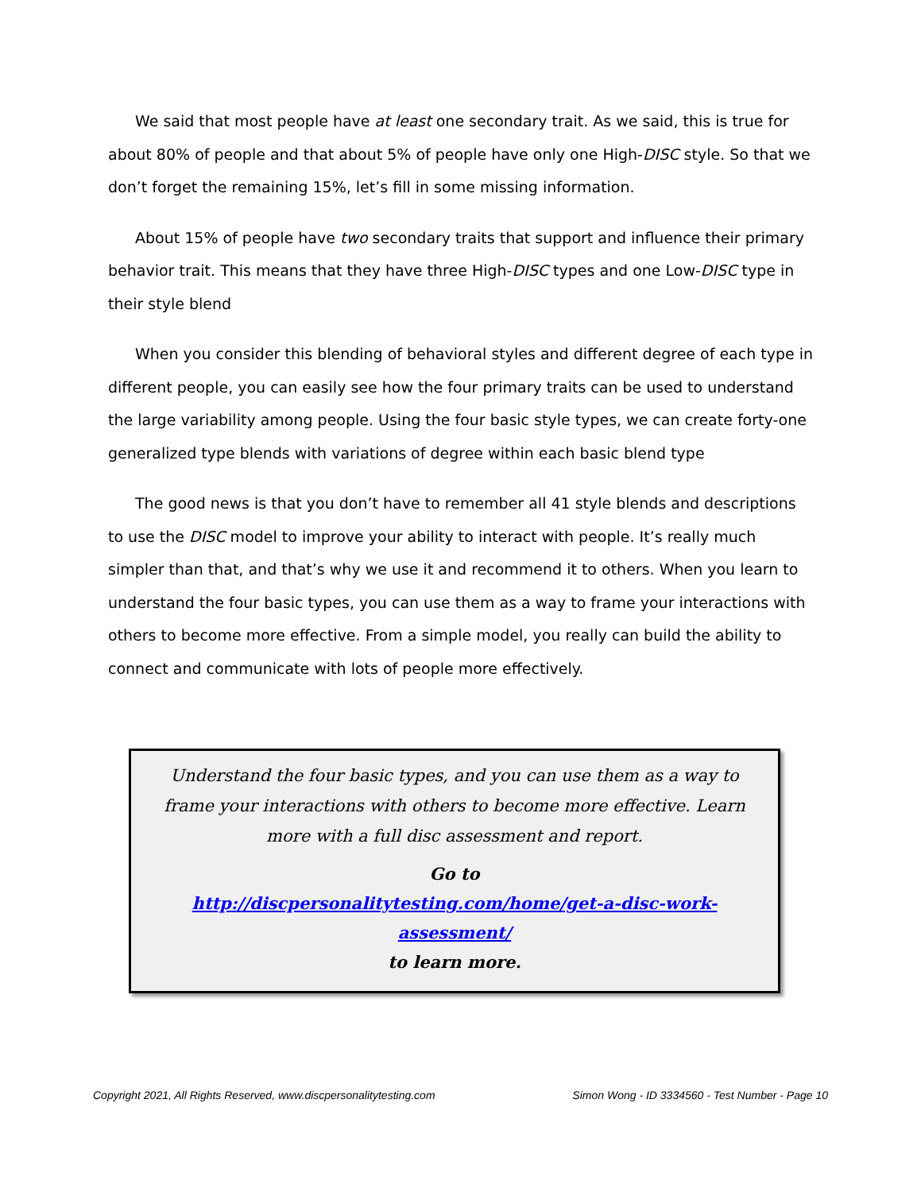We said that most people have at least one secondary trait. As we said, this is true for about 80% of people and that about 5% of people have only one High-DISC style. So that we don’t forget the remaining 15%, let’s fill in some missing information.
About 15% of people have two secondary traits that support and influence their primary behavior trait. This means that they have three High-DISC types and one Low-DISC type in their style blend
When you consider this blending of behavioral styles and different degree of each type in different people, you can easily see how the four primary traits can be used to understand the large variability among people. Using the four basic style types, we can create forty-one generalized type blends with variations of degree within each basic blend type
The good news is that you don’t have to remember all 41 style blends and descriptions to use the DISC model to improve your ability to interact with people. It’s really much simpler than that, and that’s why we use it and recommend it to others. When you learn to understand the four basic types, you can use them as a way to frame your interactions with others to become more effective. From a simple model, you really can build the ability to connect and communicate with lots of people more effectively.
Understand the four basic types, and you can use them as a way to frame your interactions with others to become more effective. Learn more with a full disc assessment and report.
Go to
http://discpersonalitytesting.com/home/get-a-disc-work-assessment/
to learn more.
Copyright 2021, All Rights Reserved, www.discpersonalitytesting.com Simon Wong - ID 3334560 - Test Number - Page 10